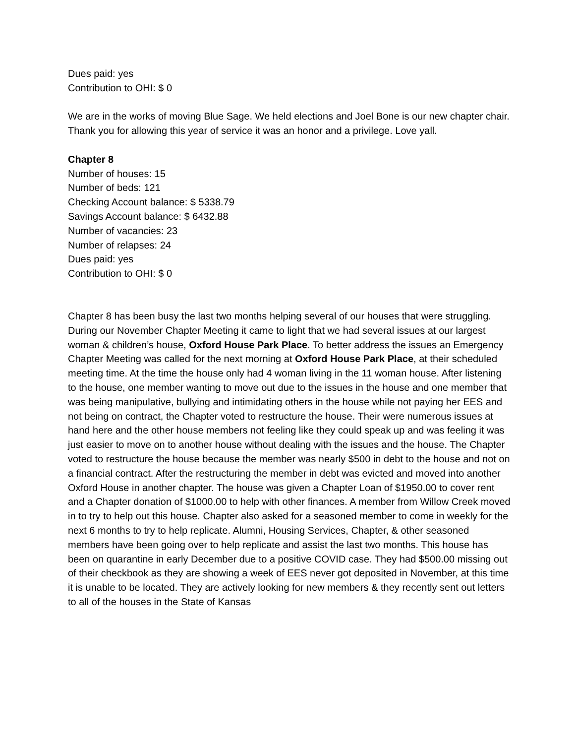Dues paid: yes
Contribution to OHI: $ 0
We are in the works of moving Blue Sage. We held elections and Joel Bone is our new chapter chair. Thank you for allowing this year of service it was an honor and a privilege. Love yall.
Chapter 8
Number of houses: 15
Number of beds: 121
Checking Account balance: $ 5338.79
Savings Account balance: $ 6432.88
Number of vacancies: 23
Number of relapses: 24
Dues paid: yes
Contribution to OHI: $ 0
Chapter 8 has been busy the last two months helping several of our houses that were struggling. During our November Chapter Meeting it came to light that we had several issues at our largest woman & children’s house, Oxford House Park Place. To better address the issues an Emergency Chapter Meeting was called for the next morning at Oxford House Park Place, at their scheduled meeting time. At the time the house only had 4 woman living in the 11 woman house. After listening to the house, one member wanting to move out due to the issues in the house and one member that was being manipulative, bullying and intimidating others in the house while not paying her EES and not being on contract, the Chapter voted to restructure the house. Their were numerous issues at hand here and the other house members not feeling like they could speak up and was feeling it was just easier to move on to another house without dealing with the issues and the house. The Chapter voted to restructure the house because the member was nearly $500 in debt to the house and not on a financial contract. After the restructuring the member in debt was evicted and moved into another Oxford House in another chapter. The house was given a Chapter Loan of $1950.00 to cover rent and a Chapter donation of $1000.00 to help with other finances. A member from Willow Creek moved in to try to help out this house. Chapter also asked for a seasoned member to come in weekly for the next 6 months to try to help replicate. Alumni, Housing Services, Chapter, & other seasoned members have been going over to help replicate and assist the last two months. This house has been on quarantine in early December due to a positive COVID case. They had $500.00 missing out of their checkbook as they are showing a week of EES never got deposited in November, at this time it is unable to be located. They are actively looking for new members & they recently sent out letters to all of the houses in the State of Kansas